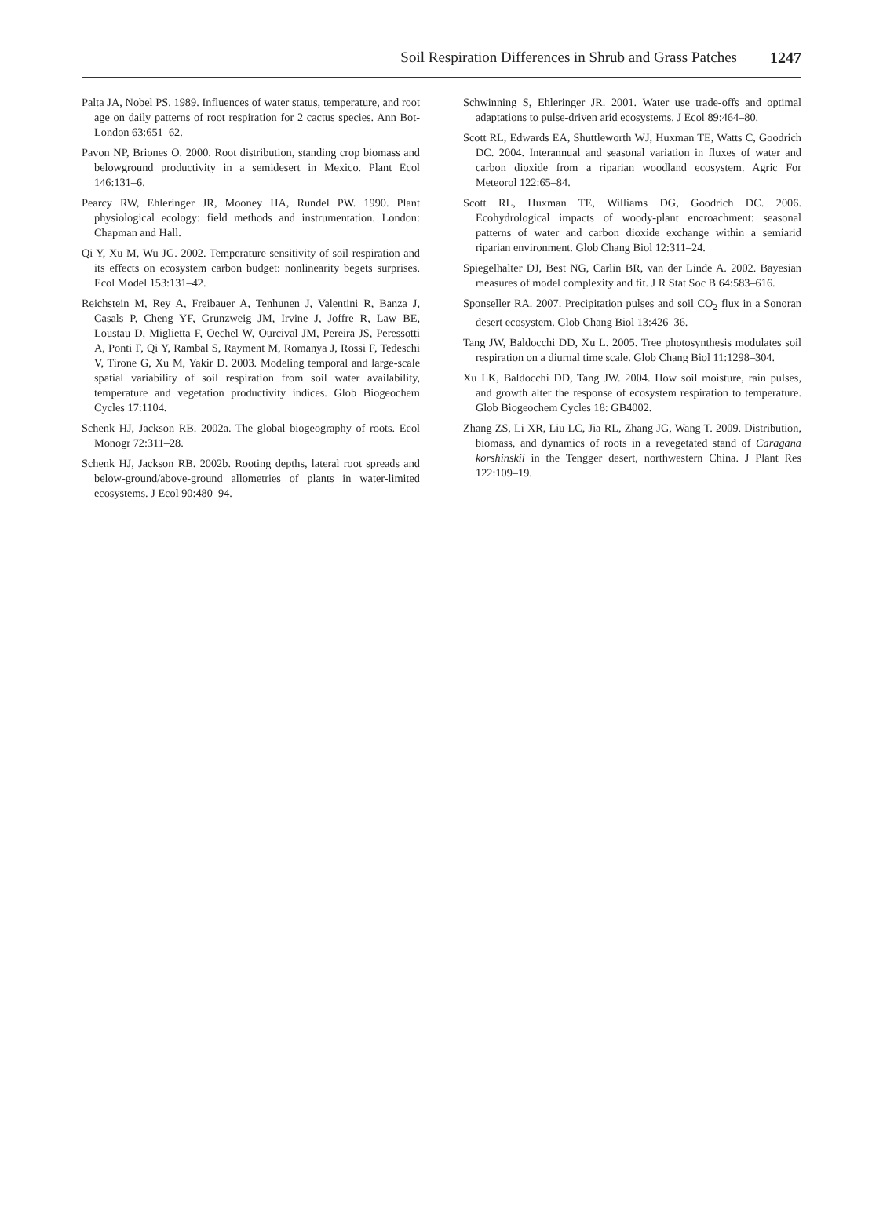Soil Respiration Differences in Shrub and Grass Patches 1247
Palta JA, Nobel PS. 1989. Influences of water status, temperature, and root age on daily patterns of root respiration for 2 cactus species. Ann Bot-London 63:651–62.
Pavon NP, Briones O. 2000. Root distribution, standing crop biomass and belowground productivity in a semidesert in Mexico. Plant Ecol 146:131–6.
Pearcy RW, Ehleringer JR, Mooney HA, Rundel PW. 1990. Plant physiological ecology: field methods and instrumentation. London: Chapman and Hall.
Qi Y, Xu M, Wu JG. 2002. Temperature sensitivity of soil respiration and its effects on ecosystem carbon budget: nonlinearity begets surprises. Ecol Model 153:131–42.
Reichstein M, Rey A, Freibauer A, Tenhunen J, Valentini R, Banza J, Casals P, Cheng YF, Grunzweig JM, Irvine J, Joffre R, Law BE, Loustau D, Miglietta F, Oechel W, Ourcival JM, Pereira JS, Peressotti A, Ponti F, Qi Y, Rambal S, Rayment M, Romanya J, Rossi F, Tedeschi V, Tirone G, Xu M, Yakir D. 2003. Modeling temporal and large-scale spatial variability of soil respiration from soil water availability, temperature and vegetation productivity indices. Glob Biogeochem Cycles 17:1104.
Schenk HJ, Jackson RB. 2002a. The global biogeography of roots. Ecol Monogr 72:311–28.
Schenk HJ, Jackson RB. 2002b. Rooting depths, lateral root spreads and below-ground/above-ground allometries of plants in water-limited ecosystems. J Ecol 90:480–94.
Schwinning S, Ehleringer JR. 2001. Water use trade-offs and optimal adaptations to pulse-driven arid ecosystems. J Ecol 89:464–80.
Scott RL, Edwards EA, Shuttleworth WJ, Huxman TE, Watts C, Goodrich DC. 2004. Interannual and seasonal variation in fluxes of water and carbon dioxide from a riparian woodland ecosystem. Agric For Meteorol 122:65–84.
Scott RL, Huxman TE, Williams DG, Goodrich DC. 2006. Ecohydrological impacts of woody-plant encroachment: seasonal patterns of water and carbon dioxide exchange within a semiarid riparian environment. Glob Chang Biol 12:311–24.
Spiegelhalter DJ, Best NG, Carlin BR, van der Linde A. 2002. Bayesian measures of model complexity and fit. J R Stat Soc B 64:583–616.
Sponseller RA. 2007. Precipitation pulses and soil CO<sub>2</sub> flux in a Sonoran desert ecosystem. Glob Chang Biol 13:426–36.
Tang JW, Baldocchi DD, Xu L. 2005. Tree photosynthesis modulates soil respiration on a diurnal time scale. Glob Chang Biol 11:1298–304.
Xu LK, Baldocchi DD, Tang JW. 2004. How soil moisture, rain pulses, and growth alter the response of ecosystem respiration to temperature. Glob Biogeochem Cycles 18: GB4002.
Zhang ZS, Li XR, Liu LC, Jia RL, Zhang JG, Wang T. 2009. Distribution, biomass, and dynamics of roots in a revegetated stand of Caragana korshinskii in the Tengger desert, northwestern China. J Plant Res 122:109–19.